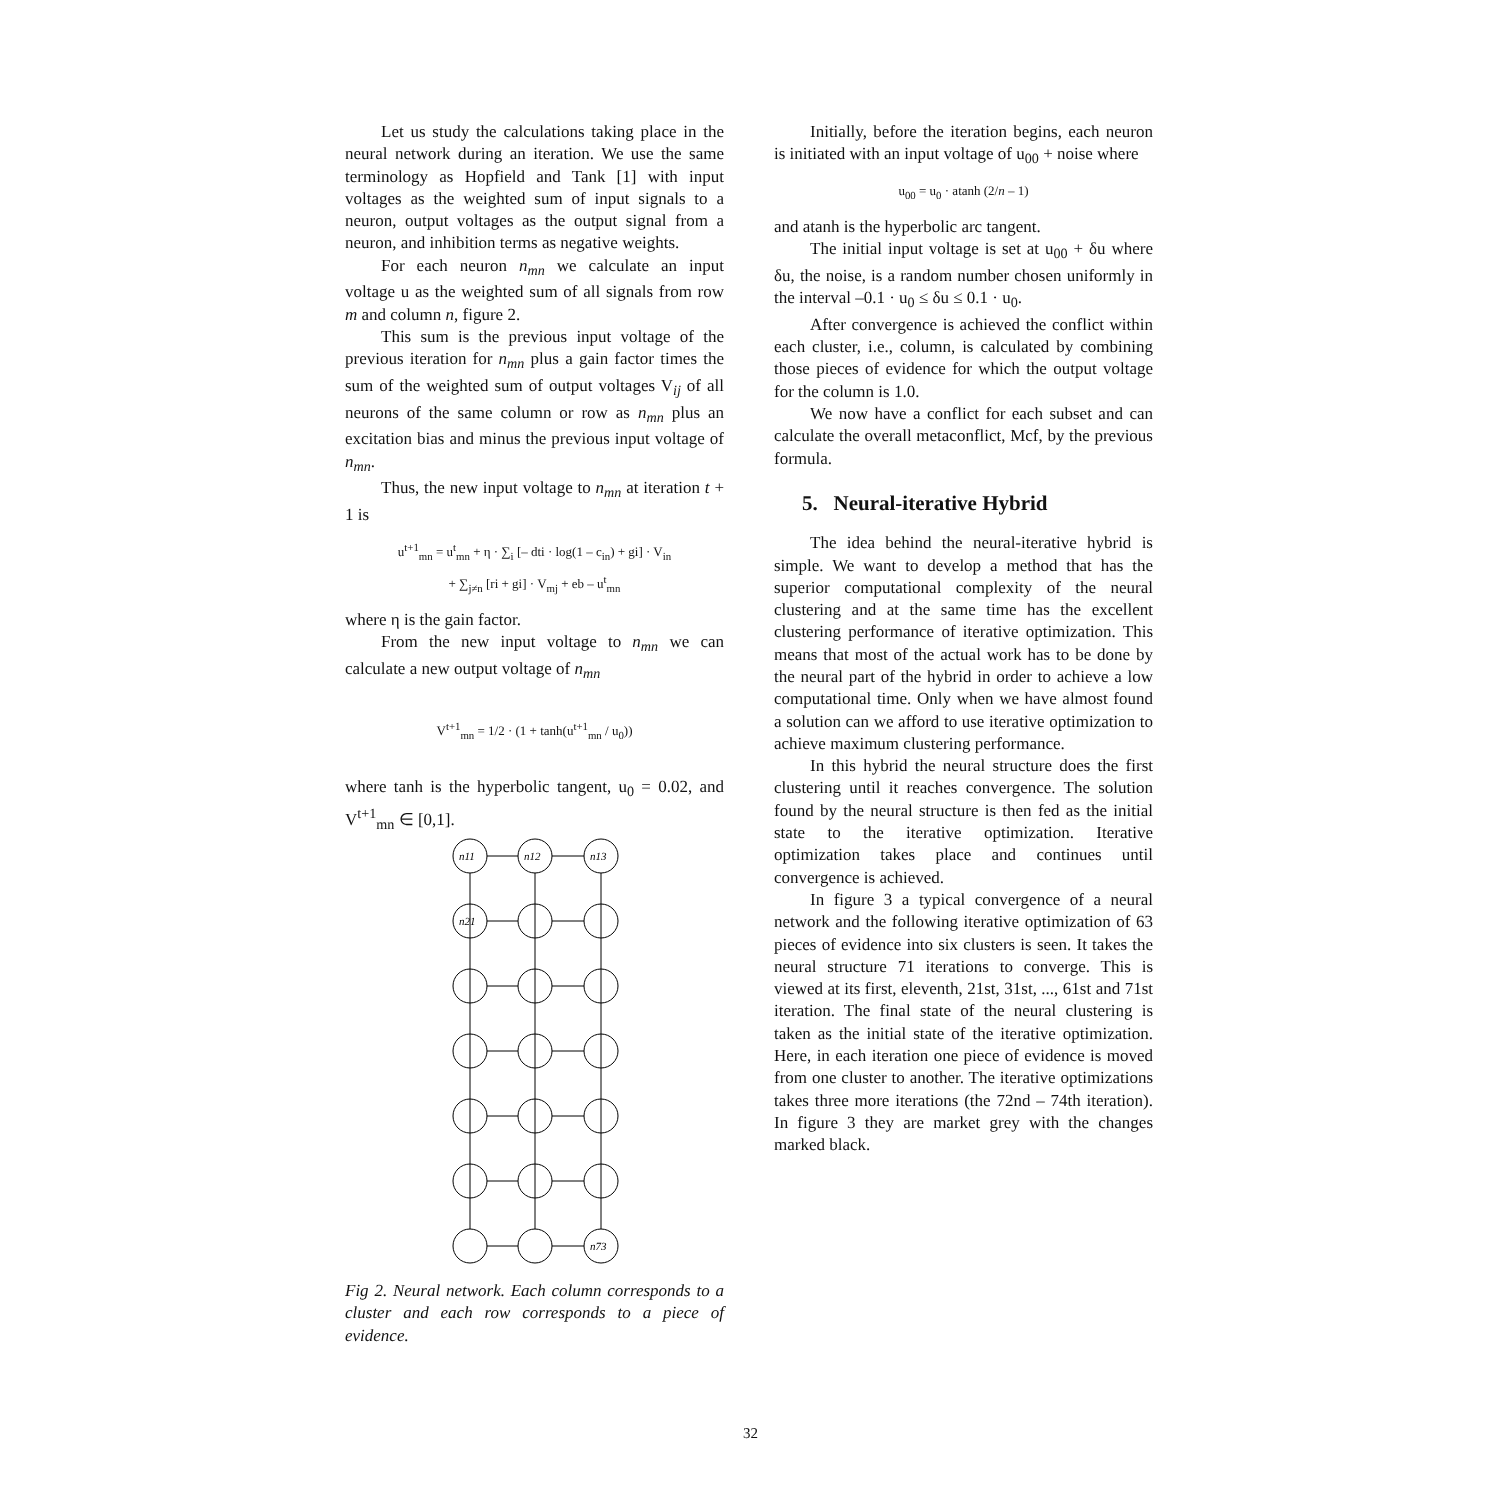Let us study the calculations taking place in the neural network during an iteration. We use the same terminology as Hopfield and Tank [1] with input voltages as the weighted sum of input signals to a neuron, output voltages as the output signal from a neuron, and inhibition terms as negative weights.
For each neuron n<sub>mn</sub> we calculate an input voltage u as the weighted sum of all signals from row m and column n, figure 2.
This sum is the previous input voltage of the previous iteration for n<sub>mn</sub> plus a gain factor times the sum of the weighted sum of output voltages V<sub>ij</sub> of all neurons of the same column or row as n<sub>mn</sub> plus an excitation bias and minus the previous input voltage of n<sub>mn</sub>.
Thus, the new input voltage to n<sub>mn</sub> at iteration t + 1 is
u<sup>t+1</sup><sub>mn</sub> = u<sup>t</sup><sub>mn</sub> + η · ∑<sub>i</sub> [– dti · log(1 – c<sub>in</sub>) + gi] · V<sub>in</sub>
+ ∑<sub>j≠n</sub> [ri + gi] · V<sub>mj</sub> + eb – u<sup>t</sup><sub>mn</sub>
where η is the gain factor.
From the new input voltage to n<sub>mn</sub> we can calculate a new output voltage of n<sub>mn</sub>
V<sup>t+1</sup><sub>mn</sub> = 1/2 · (1 + tanh(u<sup>t+1</sup><sub>mn</sub> / u<sub>0</sub>))
where tanh is the hyperbolic tangent, u<sub>0</sub> = 0.02, and V<sup>t+1</sup><sub>mn</sub> ∈ [0,1].
n11
n12
n13
n21
n73
Fig 2. Neural network. Each column corresponds to a cluster and each row corresponds to a piece of evidence.
Initially, before the iteration begins, each neuron is initiated with an input voltage of u<sub>00</sub> + noise where
u<sub>00</sub> = u<sub>0</sub> · atanh (2/n – 1)
and atanh is the hyperbolic arc tangent.
The initial input voltage is set at u<sub>00</sub> + δu where δu, the noise, is a random number chosen uniformly in the interval –0.1 · u<sub>0</sub> ≤ δu ≤ 0.1 · u<sub>0</sub>.
After convergence is achieved the conflict within each cluster, i.e., column, is calculated by combining those pieces of evidence for which the output voltage for the column is 1.0.
We now have a conflict for each subset and can calculate the overall metaconflict, Mcf, by the previous formula.
5. Neural-iterative Hybrid
The idea behind the neural-iterative hybrid is simple. We want to develop a method that has the superior computational complexity of the neural clustering and at the same time has the excellent clustering performance of iterative optimization. This means that most of the actual work has to be done by the neural part of the hybrid in order to achieve a low computational time. Only when we have almost found a solution can we afford to use iterative optimization to achieve maximum clustering performance.
In this hybrid the neural structure does the first clustering until it reaches convergence. The solution found by the neural structure is then fed as the initial state to the iterative optimization. Iterative optimization takes place and continues until convergence is achieved.
In figure 3 a typical convergence of a neural network and the following iterative optimization of 63 pieces of evidence into six clusters is seen. It takes the neural structure 71 iterations to converge. This is viewed at its first, eleventh, 21st, 31st, ..., 61st and 71st iteration. The final state of the neural clustering is taken as the initial state of the iterative optimization. Here, in each iteration one piece of evidence is moved from one cluster to another. The iterative optimizations takes three more iterations (the 72nd – 74th iteration). In figure 3 they are market grey with the changes marked black.
32